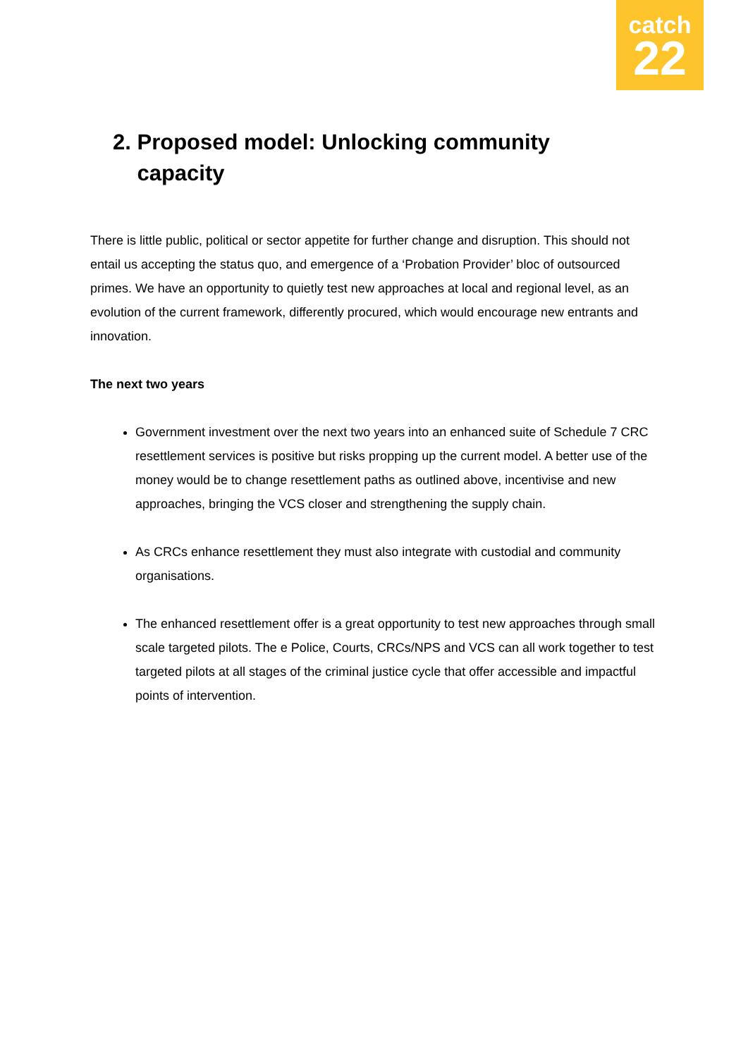catch
22
2. Proposed model: Unlocking community
capacity
There is little public, political or sector appetite for further change and disruption. This should not entail us accepting the status quo, and emergence of a ‘Probation Provider’ bloc of outsourced primes. We have an opportunity to quietly test new approaches at local and regional level, as an evolution of the current framework, differently procured, which would encourage new entrants and innovation.
The next two years
Government investment over the next two years into an enhanced suite of Schedule 7 CRC resettlement services is positive but risks propping up the current model. A better use of the money would be to change resettlement paths as outlined above, incentivise and new approaches, bringing the VCS closer and strengthening the supply chain.
As CRCs enhance resettlement they must also integrate with custodial and community organisations.
The enhanced resettlement offer is a great opportunity to test new approaches through small scale targeted pilots. The e Police, Courts, CRCs/NPS and VCS can all work together to test targeted pilots at all stages of the criminal justice cycle that offer accessible and impactful points of intervention.